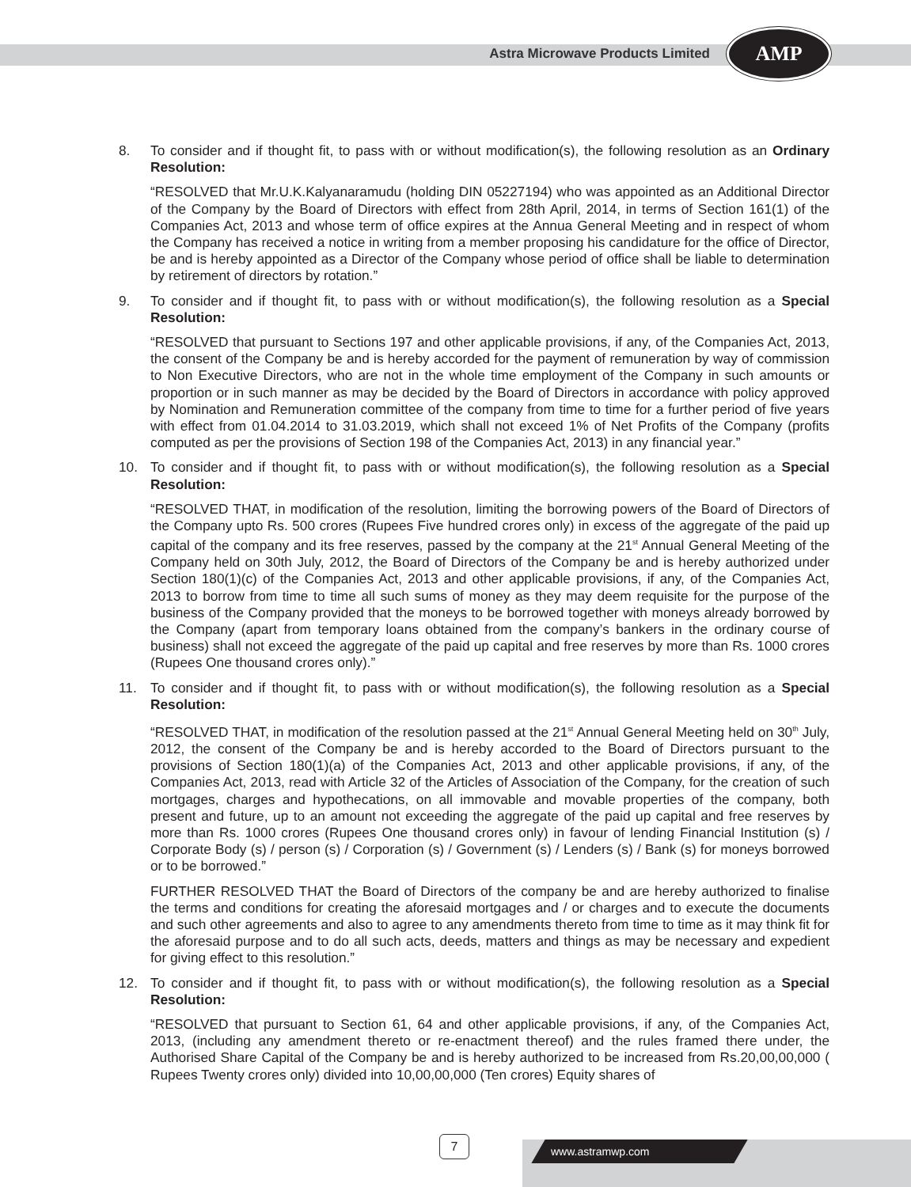Astra Microwave Products Limited
AMP
8. To consider and if thought fit, to pass with or without modification(s), the following resolution as an Ordinary Resolution:
“RESOLVED that Mr.U.K.Kalyanaramudu (holding DIN 05227194) who was appointed as an Additional Director of the Company by the Board of Directors with effect from 28th April, 2014, in terms of Section 161(1) of the Companies Act, 2013 and whose term of office expires at the Annua General Meeting and in respect of whom the Company has received a notice in writing from a member proposing his candidature for the office of Director, be and is hereby appointed as a Director of the Company whose period of office shall be liable to determination by retirement of directors by rotation.”
9. To consider and if thought fit, to pass with or without modification(s), the following resolution as a Special Resolution:
“RESOLVED that pursuant to Sections 197 and other applicable provisions, if any, of the Companies Act, 2013, the consent of the Company be and is hereby accorded for the payment of remuneration by way of commission to Non Executive Directors, who are not in the whole time employment of the Company in such amounts or proportion or in such manner as may be decided by the Board of Directors in accordance with policy approved by Nomination and Remuneration committee of the company from time to time for a further period of five years with effect from 01.04.2014 to 31.03.2019, which shall not exceed 1% of Net Profits of the Company (profits computed as per the provisions of Section 198 of the Companies Act, 2013) in any financial year.”
10. To consider and if thought fit, to pass with or without modification(s), the following resolution as a Special Resolution:
“RESOLVED THAT, in modification of the resolution, limiting the borrowing powers of the Board of Directors of the Company upto Rs. 500 crores (Rupees Five hundred crores only) in excess of the aggregate of the paid up capital of the company and its free reserves, passed by the company at the 21<sup>st</sup> Annual General Meeting of the Company held on 30th July, 2012, the Board of Directors of the Company be and is hereby authorized under Section 180(1)(c) of the Companies Act, 2013 and other applicable provisions, if any, of the Companies Act, 2013 to borrow from time to time all such sums of money as they may deem requisite for the purpose of the business of the Company provided that the moneys to be borrowed together with moneys already borrowed by the Company (apart from temporary loans obtained from the company’s bankers in the ordinary course of business) shall not exceed the aggregate of the paid up capital and free reserves by more than Rs. 1000 crores (Rupees One thousand crores only).”
11. To consider and if thought fit, to pass with or without modification(s), the following resolution as a Special Resolution:
“RESOLVED THAT, in modification of the resolution passed at the 21<sup>st</sup> Annual General Meeting held on 30<sup>th</sup> July, 2012, the consent of the Company be and is hereby accorded to the Board of Directors pursuant to the provisions of Section 180(1)(a) of the Companies Act, 2013 and other applicable provisions, if any, of the Companies Act, 2013, read with Article 32 of the Articles of Association of the Company, for the creation of such mortgages, charges and hypothecations, on all immovable and movable properties of the company, both present and future, up to an amount not exceeding the aggregate of the paid up capital and free reserves by more than Rs. 1000 crores (Rupees One thousand crores only) in favour of lending Financial Institution (s) / Corporate Body (s) / person (s) / Corporation (s) / Government (s) / Lenders (s) / Bank (s) for moneys borrowed or to be borrowed.”
FURTHER RESOLVED THAT the Board of Directors of the company be and are hereby authorized to finalise the terms and conditions for creating the aforesaid mortgages and / or charges and to execute the documents and such other agreements and also to agree to any amendments thereto from time to time as it may think fit for the aforesaid purpose and to do all such acts, deeds, matters and things as may be necessary and expedient for giving effect to this resolution.”
12. To consider and if thought fit, to pass with or without modification(s), the following resolution as a Special Resolution:
“RESOLVED that pursuant to Section 61, 64 and other applicable provisions, if any, of the Companies Act, 2013, (including any amendment thereto or re-enactment thereof) and the rules framed there under, the Authorised Share Capital of the Company be and is hereby authorized to be increased from Rs.20,00,00,000 ( Rupees Twenty crores only) divided into 10,00,00,000 (Ten crores) Equity shares of
7 www.astramwp.com